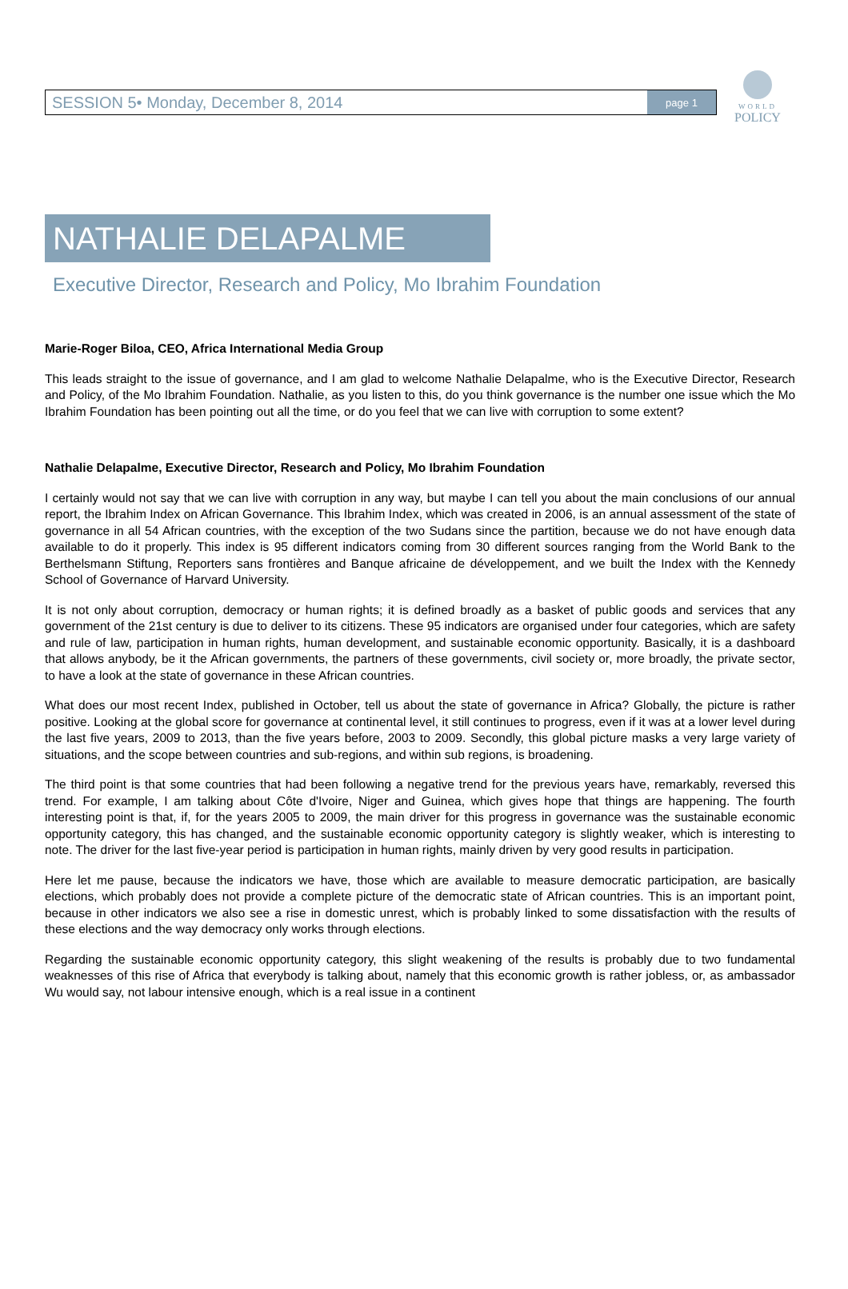WORLD
POLICY
SESSION 5• Monday, December 8, 2014 page 1
NATHALIE DELAPALME
Executive Director, Research and Policy, Mo Ibrahim Foundation
Marie-Roger Biloa, CEO, Africa International Media Group
This leads straight to the issue of governance, and I am glad to welcome Nathalie Delapalme, who is the Executive Director, Research and Policy, of the Mo Ibrahim Foundation. Nathalie, as you listen to this, do you think governance is the number one issue which the Mo Ibrahim Foundation has been pointing out all the time, or do you feel that we can live with corruption to some extent?
Nathalie Delapalme, Executive Director, Research and Policy, Mo Ibrahim Foundation
I certainly would not say that we can live with corruption in any way, but maybe I can tell you about the main conclusions of our annual report, the Ibrahim Index on African Governance. This Ibrahim Index, which was created in 2006, is an annual assessment of the state of governance in all 54 African countries, with the exception of the two Sudans since the partition, because we do not have enough data available to do it properly. This index is 95 different indicators coming from 30 different sources ranging from the World Bank to the Berthelsmann Stiftung, Reporters sans frontières and Banque africaine de développement, and we built the Index with the Kennedy School of Governance of Harvard University.
It is not only about corruption, democracy or human rights; it is defined broadly as a basket of public goods and services that any government of the 21st century is due to deliver to its citizens. These 95 indicators are organised under four categories, which are safety and rule of law, participation in human rights, human development, and sustainable economic opportunity. Basically, it is a dashboard that allows anybody, be it the African governments, the partners of these governments, civil society or, more broadly, the private sector, to have a look at the state of governance in these African countries.
What does our most recent Index, published in October, tell us about the state of governance in Africa? Globally, the picture is rather positive. Looking at the global score for governance at continental level, it still continues to progress, even if it was at a lower level during the last five years, 2009 to 2013, than the five years before, 2003 to 2009. Secondly, this global picture masks a very large variety of situations, and the scope between countries and sub-regions, and within sub regions, is broadening.
The third point is that some countries that had been following a negative trend for the previous years have, remarkably, reversed this trend. For example, I am talking about Côte d'Ivoire, Niger and Guinea, which gives hope that things are happening. The fourth interesting point is that, if, for the years 2005 to 2009, the main driver for this progress in governance was the sustainable economic opportunity category, this has changed, and the sustainable economic opportunity category is slightly weaker, which is interesting to note. The driver for the last five-year period is participation in human rights, mainly driven by very good results in participation.
Here let me pause, because the indicators we have, those which are available to measure democratic participation, are basically elections, which probably does not provide a complete picture of the democratic state of African countries. This is an important point, because in other indicators we also see a rise in domestic unrest, which is probably linked to some dissatisfaction with the results of these elections and the way democracy only works through elections.
Regarding the sustainable economic opportunity category, this slight weakening of the results is probably due to two fundamental weaknesses of this rise of Africa that everybody is talking about, namely that this economic growth is rather jobless, or, as ambassador Wu would say, not labour intensive enough, which is a real issue in a continent